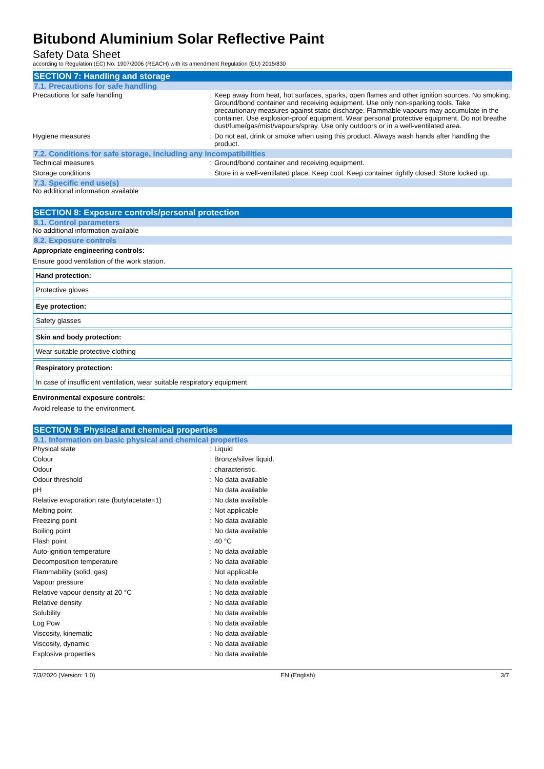Bitubond Aluminium Solar Reflective Paint
Safety Data Sheet
according to Regulation (EC) No. 1907/2006 (REACH) with its amendment Regulation (EU) 2015/830
SECTION 7: Handling and storage
7.1. Precautions for safe handling
| Precautions for safe handling | : | Keep away from heat, hot surfaces, sparks, open flames and other ignition sources. No smoking. Ground/bond container and receiving equipment. Use only non-sparking tools. Take precautionary measures against static discharge. Flammable vapours may accumulate in the container. Use explosion-proof equipment. Wear personal protective equipment. Do not breathe dust/fume/gas/mist/vapours/spray. Use only outdoors or in a well-ventilated area. |
| Hygiene measures | : | Do not eat, drink or smoke when using this product. Always wash hands after handling the product. |
7.2. Conditions for safe storage, including any incompatibilities
| Technical measures | : | Ground/bond container and receiving equipment. |
| Storage conditions | : | Store in a well-ventilated place. Keep cool. Keep container tightly closed. Store locked up. |
7.3. Specific end use(s)
No additional information available
SECTION 8: Exposure controls/personal protection
8.1. Control parameters
No additional information available
8.2. Exposure controls
Appropriate engineering controls:
Ensure good ventilation of the work station.
Hand protection:
Protective gloves
Eye protection:
Safety glasses
Skin and body protection:
Wear suitable protective clothing
Respiratory protection:
In case of insufficient ventilation, wear suitable respiratory equipment
Environmental exposure controls:
Avoid release to the environment.
SECTION 9: Physical and chemical properties
9.1. Information on basic physical and chemical properties
| Physical state | : | Liquid |
| Colour | : | Bronze/silver liquid. |
| Odour | : | characteristic. |
| Odour threshold | : | No data available |
| pH | : | No data available |
| Relative evaporation rate (butylacetate=1) | : | No data available |
| Melting point | : | Not applicable |
| Freezing point | : | No data available |
| Boiling point | : | No data available |
| Flash point | : | 40 °C |
| Auto-ignition temperature | : | No data available |
| Decomposition temperature | : | No data available |
| Flammability (solid, gas) | : | Not applicable |
| Vapour pressure | : | No data available |
| Relative vapour density at 20 °C | : | No data available |
| Relative density | : | No data available |
| Solubility | : | No data available |
| Log Pow | : | No data available |
| Viscosity, kinematic | : | No data available |
| Viscosity, dynamic | : | No data available |
| Explosive properties | : | No data available |
7/3/2020 (Version: 1.0) EN (English) 3/7